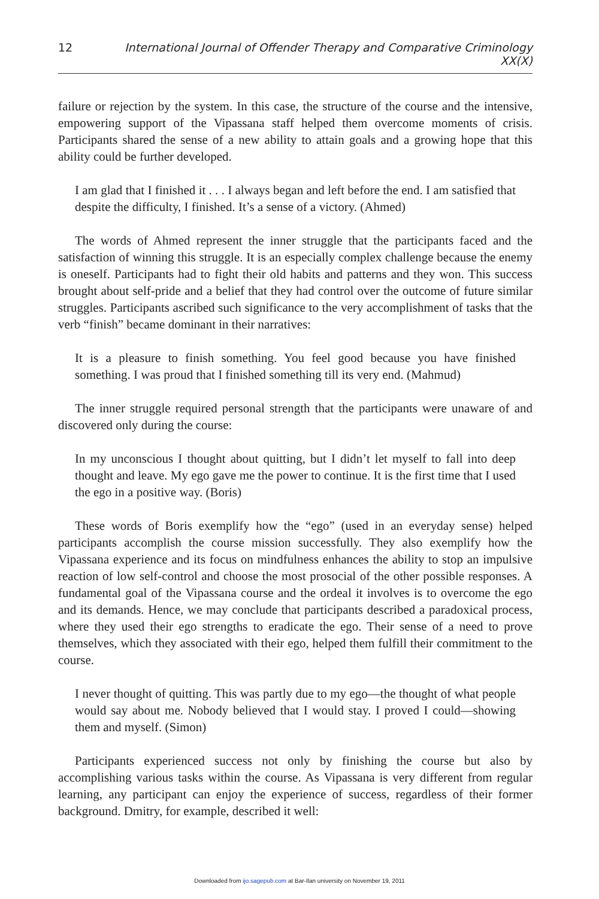12 International Journal of Offender Therapy and Comparative Criminology XX(X)
failure or rejection by the system. In this case, the structure of the course and the intensive, empowering support of the Vipassana staff helped them overcome moments of crisis. Participants shared the sense of a new ability to attain goals and a growing hope that this ability could be further developed.
I am glad that I finished it . . . I always began and left before the end. I am satisfied that despite the difficulty, I finished. It’s a sense of a victory. (Ahmed)
The words of Ahmed represent the inner struggle that the participants faced and the satisfaction of winning this struggle. It is an especially complex challenge because the enemy is oneself. Participants had to fight their old habits and patterns and they won. This success brought about self-pride and a belief that they had control over the outcome of future similar struggles. Participants ascribed such significance to the very accomplishment of tasks that the verb “finish” became dominant in their narratives:
It is a pleasure to finish something. You feel good because you have finished something. I was proud that I finished something till its very end. (Mahmud)
The inner struggle required personal strength that the participants were unaware of and discovered only during the course:
In my unconscious I thought about quitting, but I didn’t let myself to fall into deep thought and leave. My ego gave me the power to continue. It is the first time that I used the ego in a positive way. (Boris)
These words of Boris exemplify how the “ego” (used in an everyday sense) helped participants accomplish the course mission successfully. They also exemplify how the Vipassana experience and its focus on mindfulness enhances the ability to stop an impulsive reaction of low self-control and choose the most prosocial of the other possible responses. A fundamental goal of the Vipassana course and the ordeal it involves is to overcome the ego and its demands. Hence, we may conclude that participants described a paradoxical process, where they used their ego strengths to eradicate the ego. Their sense of a need to prove themselves, which they associated with their ego, helped them fulfill their commitment to the course.
I never thought of quitting. This was partly due to my ego—the thought of what people would say about me. Nobody believed that I would stay. I proved I could—showing them and myself. (Simon)
Participants experienced success not only by finishing the course but also by accomplishing various tasks within the course. As Vipassana is very different from regular learning, any participant can enjoy the experience of success, regardless of their former background. Dmitry, for example, described it well:
Downloaded from ijo.sagepub.com at Bar-Ilan university on November 19, 2011